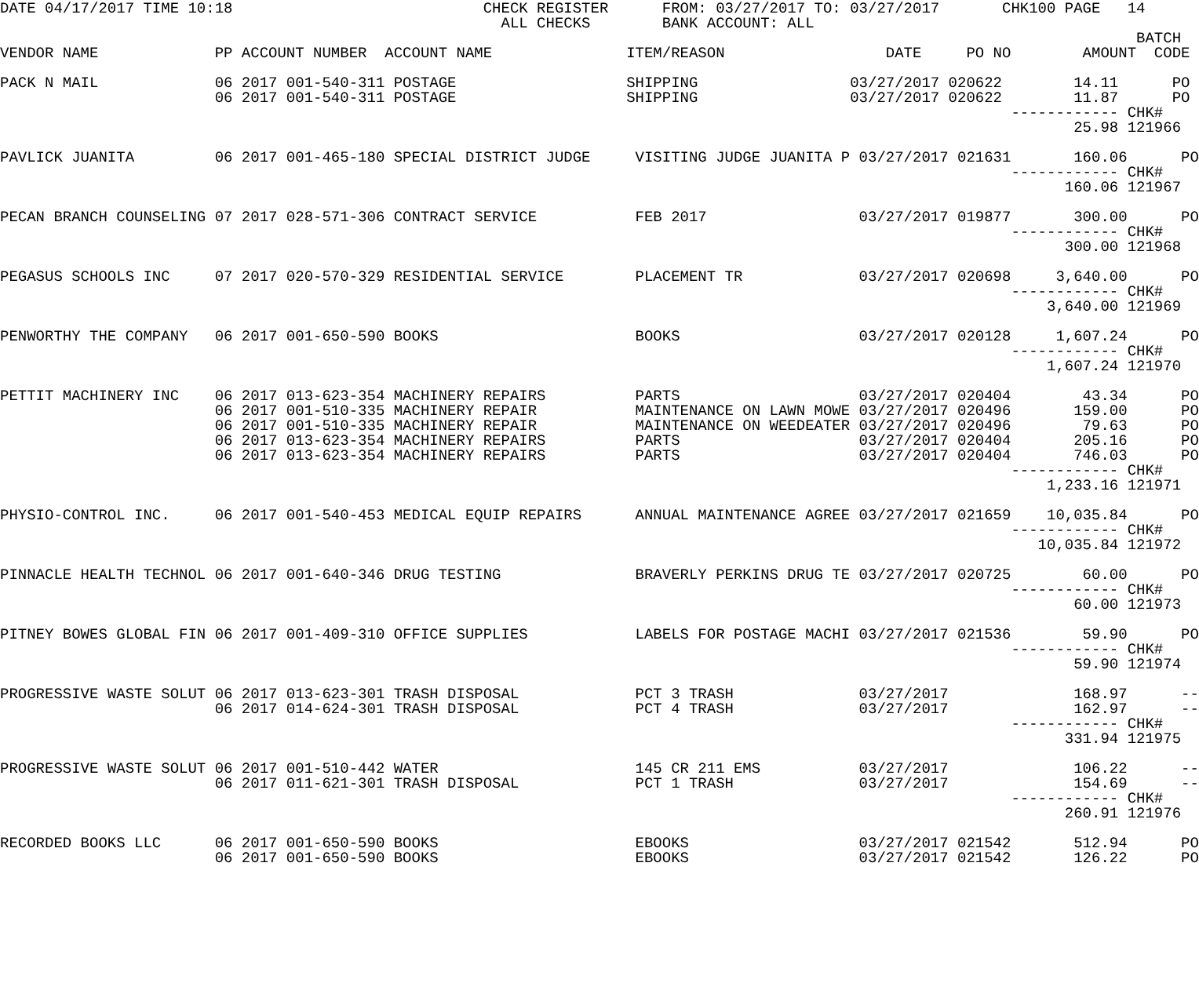DATE 04/17/2017 TIME 10:18                            CHECK REGISTER      FROM: 03/27/2017 TO: 03/27/2017       CHK100 PAGE   14
                                                        ALL CHECKS        BANK ACCOUNT: ALL
                                                                                                                               BATCH
VENDOR NAME             PP ACCOUNT NUMBER  ACCOUNT NAME               ITEM/REASON                  DATE     PO NO        AMOUNT  CODE

PACK N MAIL             06 2017 001-540-311 POSTAGE                   SHIPPING                 03/27/2017 020622        14.11      PO
                        06 2017 001-540-311 POSTAGE                   SHIPPING                 03/27/2017 020622        11.87      PO
                                                                                                                 ------------ CHK#
                                                                                                                        25.98 121966

PAVLICK JUANITA         06 2017 001-465-180 SPECIAL DISTRICT JUDGE     VISITING JUDGE JUANITA P 03/27/2017 021631       160.06      PO
                                                                                                                 ------------ CHK#
                                                                                                                       160.06 121967

PECAN BRANCH COUNSELING 07 2017 028-571-306 CONTRACT SERVICE           FEB 2017                 03/27/2017 019877       300.00      PO
                                                                                                                 ------------ CHK#
                                                                                                                       300.00 121968

PEGASUS SCHOOLS INC     07 2017 020-570-329 RESIDENTIAL SERVICE        PLACEMENT TR             03/27/2017 020698     3,640.00      PO
                                                                                                                 ------------ CHK#
                                                                                                                     3,640.00 121969

PENWORTHY THE COMPANY   06 2017 001-650-590 BOOKS                      BOOKS                    03/27/2017 020128     1,607.24      PO
                                                                                                                 ------------ CHK#
                                                                                                                     1,607.24 121970

PETTIT MACHINERY INC    06 2017 013-623-354 MACHINERY REPAIRS          PARTS                    03/27/2017 020404        43.34      PO
                        06 2017 001-510-335 MACHINERY REPAIR           MAINTENANCE ON LAWN MOWE 03/27/2017 020496       159.00      PO
                        06 2017 001-510-335 MACHINERY REPAIR           MAINTENANCE ON WEEDEATER 03/27/2017 020496        79.63      PO
                        06 2017 013-623-354 MACHINERY REPAIRS          PARTS                    03/27/2017 020404       205.16      PO
                        06 2017 013-623-354 MACHINERY REPAIRS          PARTS                    03/27/2017 020404       746.03      PO
                                                                                                                 ------------ CHK#
                                                                                                                     1,233.16 121971

PHYSIO-CONTROL INC.     06 2017 001-540-453 MEDICAL EQUIP REPAIRS      ANNUAL MAINTENANCE AGREE 03/27/2017 021659    10,035.84      PO
                                                                                                                 ------------ CHK#
                                                                                                                    10,035.84 121972

PINNACLE HEALTH TECHNOL 06 2017 001-640-346 DRUG TESTING               BRAVERLY PERKINS DRUG TE 03/27/2017 020725        60.00      PO
                                                                                                                 ------------ CHK#
                                                                                                                        60.00 121973

PITNEY BOWES GLOBAL FIN 06 2017 001-409-310 OFFICE SUPPLIES            LABELS FOR POSTAGE MACHI 03/27/2017 021536        59.90      PO
                                                                                                                 ------------ CHK#
                                                                                                                        59.90 121974

PROGRESSIVE WASTE SOLUT 06 2017 013-623-301 TRASH DISPOSAL             PCT 3 TRASH              03/27/2017              168.97      --
                        06 2017 014-624-301 TRASH DISPOSAL             PCT 4 TRASH              03/27/2017              162.97      --
                                                                                                                 ------------ CHK#
                                                                                                                       331.94 121975

PROGRESSIVE WASTE SOLUT 06 2017 001-510-442 WATER                      145 CR 211 EMS           03/27/2017              106.22      --
                        06 2017 011-621-301 TRASH DISPOSAL             PCT 1 TRASH              03/27/2017              154.69      --
                                                                                                                 ------------ CHK#
                                                                                                                       260.91 121976

RECORDED BOOKS LLC      06 2017 001-650-590 BOOKS                      EBOOKS                   03/27/2017 021542       512.94      PO
                        06 2017 001-650-590 BOOKS                      EBOOKS                   03/27/2017 021542       126.22      PO